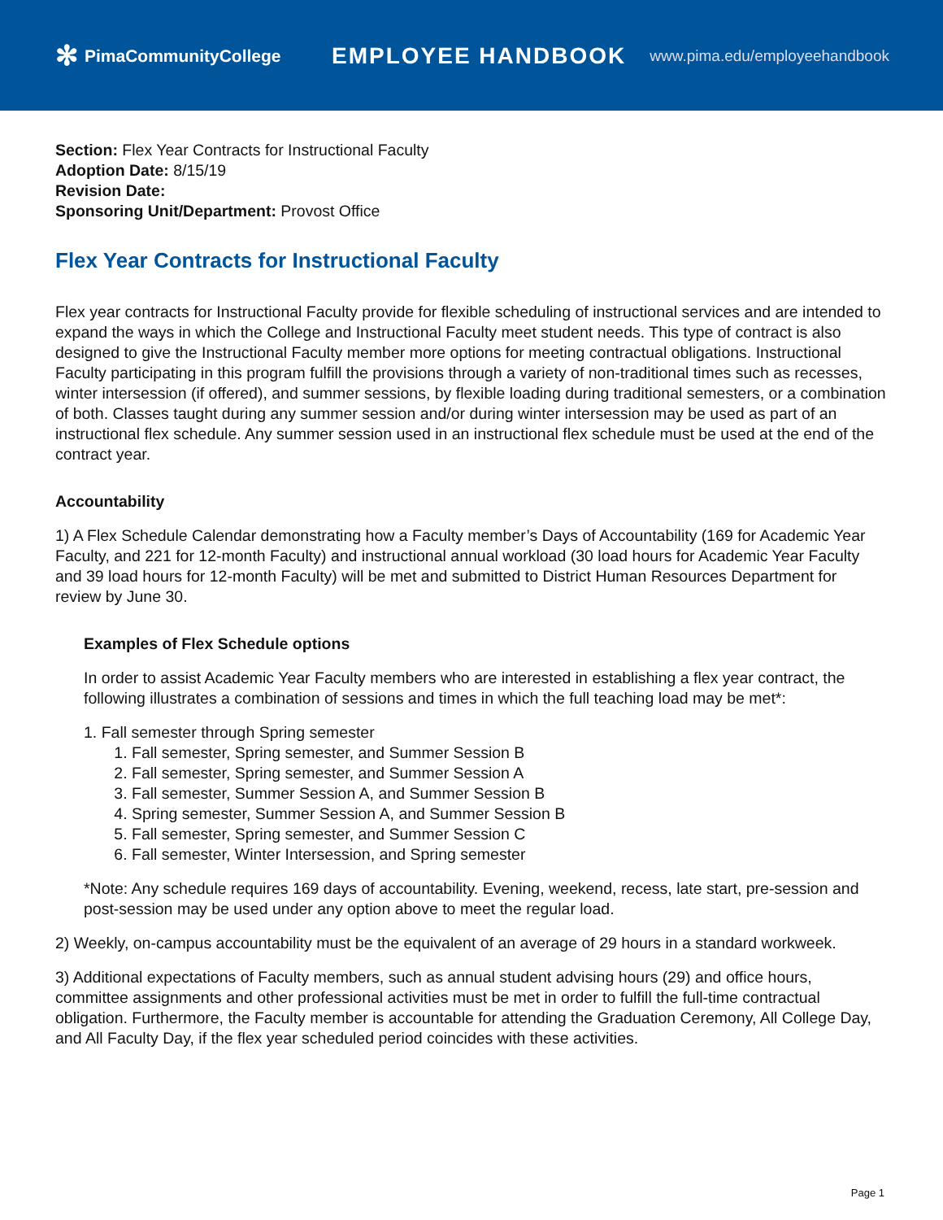✻ PimaCommunityCollege
EMPLOYEE HANDBOOK
www.pima.edu/employeehandbook
Section: Flex Year Contracts for Instructional Faculty
Adoption Date: 8/15/19
Revision Date:
Sponsoring Unit/Department: Provost Office
Flex Year Contracts for Instructional Faculty
Flex year contracts for Instructional Faculty provide for flexible scheduling of instructional services and are intended to expand the ways in which the College and Instructional Faculty meet student needs. This type of contract is also designed to give the Instructional Faculty member more options for meeting contractual obligations. Instructional Faculty participating in this program fulfill the provisions through a variety of non-traditional times such as recesses, winter intersession (if offered), and summer sessions, by flexible loading during traditional semesters, or a combination of both. Classes taught during any summer session and/or during winter intersession may be used as part of an instructional flex schedule. Any summer session used in an instructional flex schedule must be used at the end of the contract year.
Accountability
1) A Flex Schedule Calendar demonstrating how a Faculty member’s Days of Accountability (169 for Academic Year Faculty, and 221 for 12-month Faculty) and instructional annual workload (30 load hours for Academic Year Faculty and 39 load hours for 12-month Faculty) will be met and submitted to District Human Resources Department for review by June 30.
Examples of Flex Schedule options
In order to assist Academic Year Faculty members who are interested in establishing a flex year contract, the following illustrates a combination of sessions and times in which the full teaching load may be met*:
1. Fall semester through Spring semester
1. Fall semester, Spring semester, and Summer Session B
2. Fall semester, Spring semester, and Summer Session A
3. Fall semester, Summer Session A, and Summer Session B
4. Spring semester, Summer Session A, and Summer Session B
5. Fall semester, Spring semester, and Summer Session C
6. Fall semester, Winter Intersession, and Spring semester
*Note: Any schedule requires 169 days of accountability. Evening, weekend, recess, late start, pre-session and post-session may be used under any option above to meet the regular load.
2) Weekly, on-campus accountability must be the equivalent of an average of 29 hours in a standard workweek.
3) Additional expectations of Faculty members, such as annual student advising hours (29) and office hours, committee assignments and other professional activities must be met in order to fulfill the full-time contractual obligation. Furthermore, the Faculty member is accountable for attending the Graduation Ceremony, All College Day, and All Faculty Day, if the flex year scheduled period coincides with these activities.
Page 1